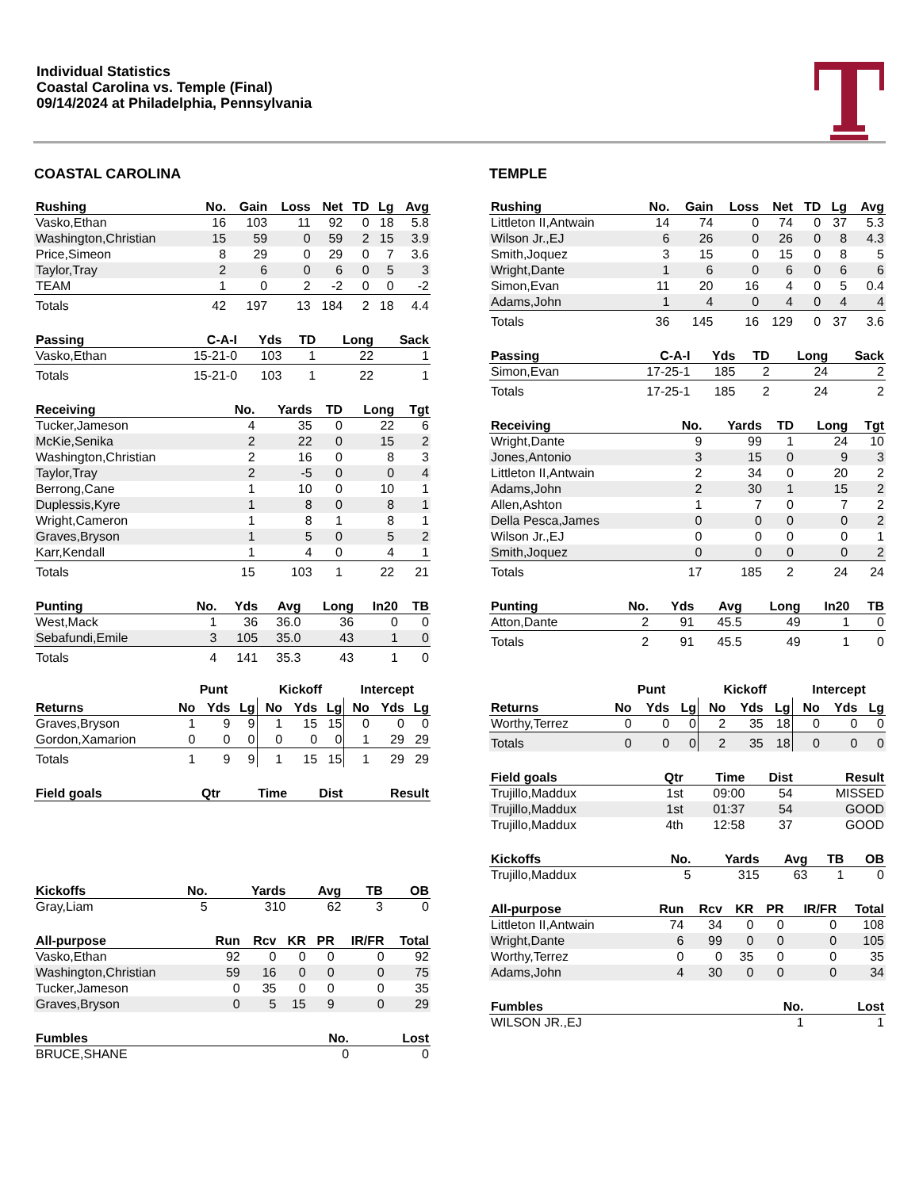Individual Statistics
Coastal Carolina vs. Temple (Final)
09/14/2024 at Philadelphia, Pennsylvania
COASTAL CAROLINA
| Rushing | No. | Gain | Loss | Net | TD | Lg | Avg |
| --- | --- | --- | --- | --- | --- | --- | --- |
| Vasko,Ethan | 16 | 103 | 11 | 92 | 0 | 18 | 5.8 |
| Washington,Christian | 15 | 59 | 0 | 59 | 2 | 15 | 3.9 |
| Price,Simeon | 8 | 29 | 0 | 29 | 0 | 7 | 3.6 |
| Taylor,Tray | 2 | 6 | 0 | 6 | 0 | 5 | 3 |
| TEAM | 1 | 0 | 2 | -2 | 0 | 0 | -2 |
| Totals | 42 | 197 | 13 | 184 | 2 | 18 | 4.4 |
| Passing | C-A-I | Yds | TD | Long | Sack |
| --- | --- | --- | --- | --- | --- |
| Vasko,Ethan | 15-21-0 | 103 | 1 | 22 | 1 |
| Totals | 15-21-0 | 103 | 1 | 22 | 1 |
| Receiving | No. | Yards | TD | Long | Tgt |
| --- | --- | --- | --- | --- | --- |
| Tucker,Jameson | 4 | 35 | 0 | 22 | 6 |
| McKie,Senika | 2 | 22 | 0 | 15 | 2 |
| Washington,Christian | 2 | 16 | 0 | 8 | 3 |
| Taylor,Tray | 2 | -5 | 0 | 0 | 4 |
| Berrong,Cane | 1 | 10 | 0 | 10 | 1 |
| Duplessis,Kyre | 1 | 8 | 0 | 8 | 1 |
| Wright,Cameron | 1 | 8 | 1 | 8 | 1 |
| Graves,Bryson | 1 | 5 | 0 | 5 | 2 |
| Karr,Kendall | 1 | 4 | 0 | 4 | 1 |
| Totals | 15 | 103 | 1 | 22 | 21 |
| Punting | No. | Yds | Avg | Long | In20 | TB |
| --- | --- | --- | --- | --- | --- | --- |
| West,Mack | 1 | 36 | 36.0 | 36 | 0 | 0 |
| Sebafundi,Emile | 3 | 105 | 35.0 | 43 | 1 | 0 |
| Totals | 4 | 141 | 35.3 | 43 | 1 | 0 |
| | Punt | | | Kickoff | | | Intercept | | |
| Returns | No | Yds | Lg | No | Yds | Lg | No | Yds | Lg |
| Graves,Bryson | 1 | 9 | 9 | 1 | 15 | 15 | 0 | 0 | 0 |
| Gordon,Xamarion | 0 | 0 | 0 | 0 | 0 | 0 | 1 | 29 | 29 |
| Totals | 1 | 9 | 9 | 1 | 15 | 15 | 1 | 29 | 29 |
| Field goals | Qtr | Time | Dist | Result |
| --- | --- | --- | --- | --- |
| Kickoffs | No. | Yards | Avg | TB | OB |
| --- | --- | --- | --- | --- | --- |
| Gray,Liam | 5 | 310 | 62 | 3 | 0 |
| All-purpose | Run | Rcv | KR | PR | IR/FR | Total |
| --- | --- | --- | --- | --- | --- | --- |
| Vasko,Ethan | 92 | 0 | 0 | 0 | 0 | 92 |
| Washington,Christian | 59 | 16 | 0 | 0 | 0 | 75 |
| Tucker,Jameson | 0 | 35 | 0 | 0 | 0 | 35 |
| Graves,Bryson | 0 | 5 | 15 | 9 | 0 | 29 |
| Fumbles | No. | Lost |
| --- | --- | --- |
| BRUCE,SHANE | 0 | 0 |
TEMPLE
| Rushing | No. | Gain | Loss | Net | TD | Lg | Avg |
| --- | --- | --- | --- | --- | --- | --- | --- |
| Littleton II,Antwain | 14 | 74 | 0 | 74 | 0 | 37 | 5.3 |
| Wilson Jr.,EJ | 6 | 26 | 0 | 26 | 0 | 8 | 4.3 |
| Smith,Joquez | 3 | 15 | 0 | 15 | 0 | 8 | 5 |
| Wright,Dante | 1 | 6 | 0 | 6 | 0 | 6 | 6 |
| Simon,Evan | 11 | 20 | 16 | 4 | 0 | 5 | 0.4 |
| Adams,John | 1 | 4 | 0 | 4 | 0 | 4 | 4 |
| Totals | 36 | 145 | 16 | 129 | 0 | 37 | 3.6 |
| Passing | C-A-I | Yds | TD | Long | Sack |
| --- | --- | --- | --- | --- | --- |
| Simon,Evan | 17-25-1 | 185 | 2 | 24 | 2 |
| Totals | 17-25-1 | 185 | 2 | 24 | 2 |
| Receiving | No. | Yards | TD | Long | Tgt |
| --- | --- | --- | --- | --- | --- |
| Wright,Dante | 9 | 99 | 1 | 24 | 10 |
| Jones,Antonio | 3 | 15 | 0 | 9 | 3 |
| Littleton II,Antwain | 2 | 34 | 0 | 20 | 2 |
| Adams,John | 2 | 30 | 1 | 15 | 2 |
| Allen,Ashton | 1 | 7 | 0 | 7 | 2 |
| Della Pesca,James | 0 | 0 | 0 | 0 | 2 |
| Wilson Jr.,EJ | 0 | 0 | 0 | 0 | 1 |
| Smith,Joquez | 0 | 0 | 0 | 0 | 2 |
| Totals | 17 | 185 | 2 | 24 | 24 |
| Punting | No. | Yds | Avg | Long | In20 | TB |
| --- | --- | --- | --- | --- | --- | --- |
| Atton,Dante | 2 | 91 | 45.5 | 49 | 1 | 0 |
| Totals | 2 | 91 | 45.5 | 49 | 1 | 0 |
| | Punt | | | Kickoff | | | Intercept | | |
| Returns | No | Yds | Lg | No | Yds | Lg | No | Yds | Lg |
| Worthy,Terrez | 0 | 0 | 0 | 2 | 35 | 18 | 0 | 0 | 0 |
| Totals | 0 | 0 | 0 | 2 | 35 | 18 | 0 | 0 | 0 |
| Field goals | Qtr | Time | Dist | Result |
| --- | --- | --- | --- | --- |
| Trujillo,Maddux | 1st | 09:00 | 54 | MISSED |
| Trujillo,Maddux | 1st | 01:37 | 54 | GOOD |
| Trujillo,Maddux | 4th | 12:58 | 37 | GOOD |
| Kickoffs | No. | Yards | Avg | TB | OB |
| --- | --- | --- | --- | --- | --- |
| Trujillo,Maddux | 5 | 315 | 63 | 1 | 0 |
| All-purpose | Run | Rcv | KR | PR | IR/FR | Total |
| --- | --- | --- | --- | --- | --- | --- |
| Littleton II,Antwain | 74 | 34 | 0 | 0 | 0 | 108 |
| Wright,Dante | 6 | 99 | 0 | 0 | 0 | 105 |
| Worthy,Terrez | 0 | 0 | 35 | 0 | 0 | 35 |
| Adams,John | 4 | 30 | 0 | 0 | 0 | 34 |
| Fumbles | No. | Lost |
| --- | --- | --- |
| WILSON JR.,EJ | 1 | 1 |